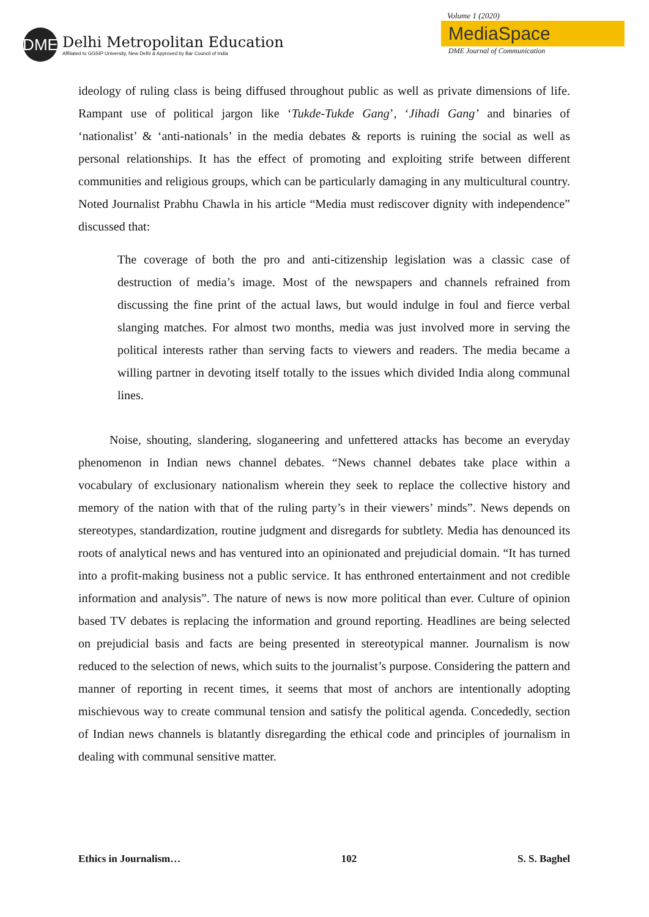DME
Delhi Metropolitan Education
Affiliated to GGSIP University, New Delhi & Approved by Bar Council of India
Volume 1 (2020)
MediaSpace
DME Journal of Communication
ideology of ruling class is being diffused throughout public as well as private dimensions of life. Rampant use of political jargon like ‘Tukde-Tukde Gang’, ‘Jihadi Gang’ and binaries of ‘nationalist’ & ‘anti-nationals’ in the media debates & reports is ruining the social as well as personal relationships. It has the effect of promoting and exploiting strife between different communities and religious groups, which can be particularly damaging in any multicultural country. Noted Journalist Prabhu Chawla in his article “Media must rediscover dignity with independence” discussed that:
The coverage of both the pro and anti-citizenship legislation was a classic case of destruction of media’s image. Most of the newspapers and channels refrained from discussing the fine print of the actual laws, but would indulge in foul and fierce verbal slanging matches. For almost two months, media was just involved more in serving the political interests rather than serving facts to viewers and readers. The media became a willing partner in devoting itself totally to the issues which divided India along communal lines.
Noise, shouting, slandering, sloganeering and unfettered attacks has become an everyday phenomenon in Indian news channel debates. “News channel debates take place within a vocabulary of exclusionary nationalism wherein they seek to replace the collective history and memory of the nation with that of the ruling party’s in their viewers’ minds”. News depends on stereotypes, standardization, routine judgment and disregards for subtlety. Media has denounced its roots of analytical news and has ventured into an opinionated and prejudicial domain. “It has turned into a profit-making business not a public service. It has enthroned entertainment and not credible information and analysis”. The nature of news is now more political than ever. Culture of opinion based TV debates is replacing the information and ground reporting. Headlines are being selected on prejudicial basis and facts are being presented in stereotypical manner. Journalism is now reduced to the selection of news, which suits to the journalist’s purpose. Considering the pattern and manner of reporting in recent times, it seems that most of anchors are intentionally adopting mischievous way to create communal tension and satisfy the political agenda. Concededly, section of Indian news channels is blatantly disregarding the ethical code and principles of journalism in dealing with communal sensitive matter.
Ethics in Journalism… 102 S. S. Baghel